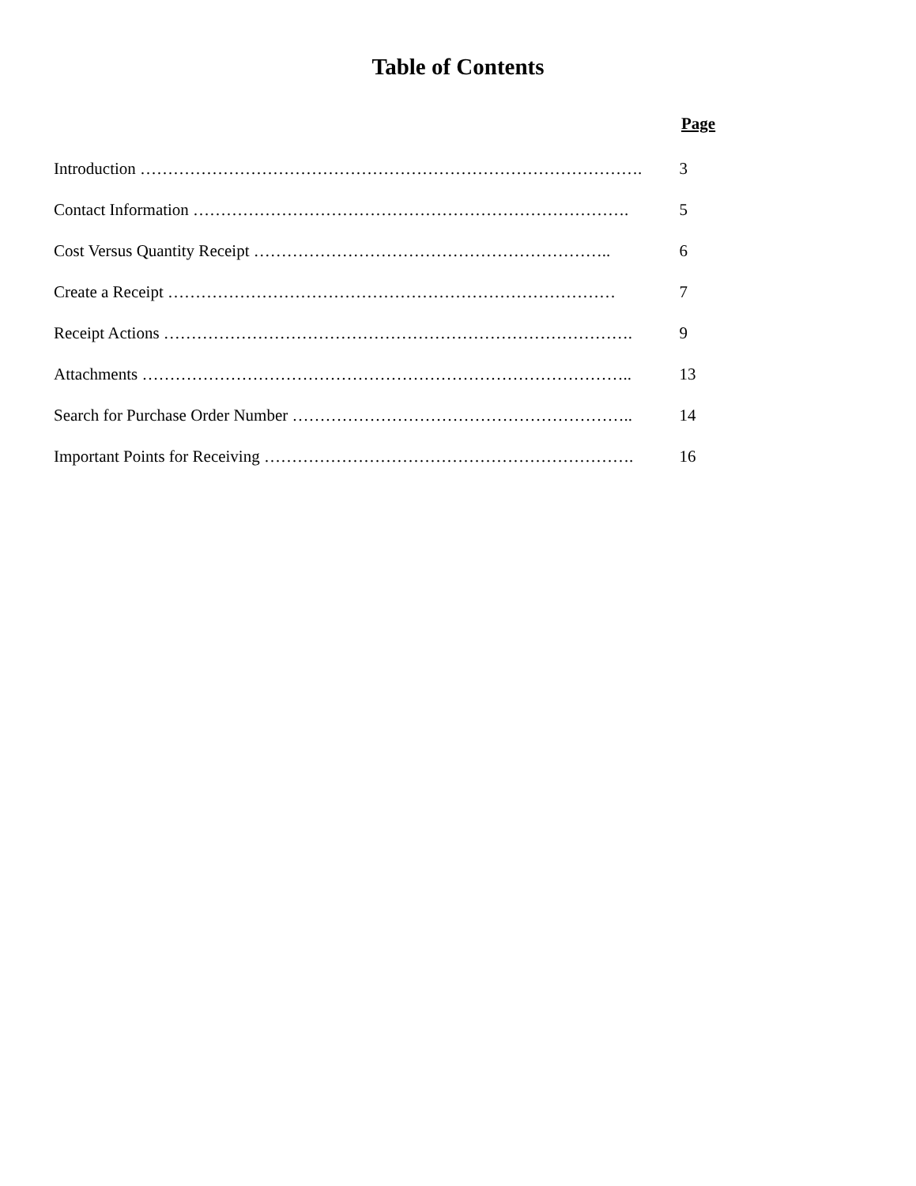Table of Contents
Page
Introduction ………………………………………………………………………………. 3
Contact Information ……………………………………………………………………. 5
Cost Versus Quantity Receipt ……………………………………………………….. 6
Create a Receipt ……………………………………………………………………… 7
Receipt Actions …………………………………………………………………………. 9
Attachments …………………………………………………………………………….. 13
Search for Purchase Order Number …………………………………………………….. 14
Important Points for Receiving …………………………………………………………. 16